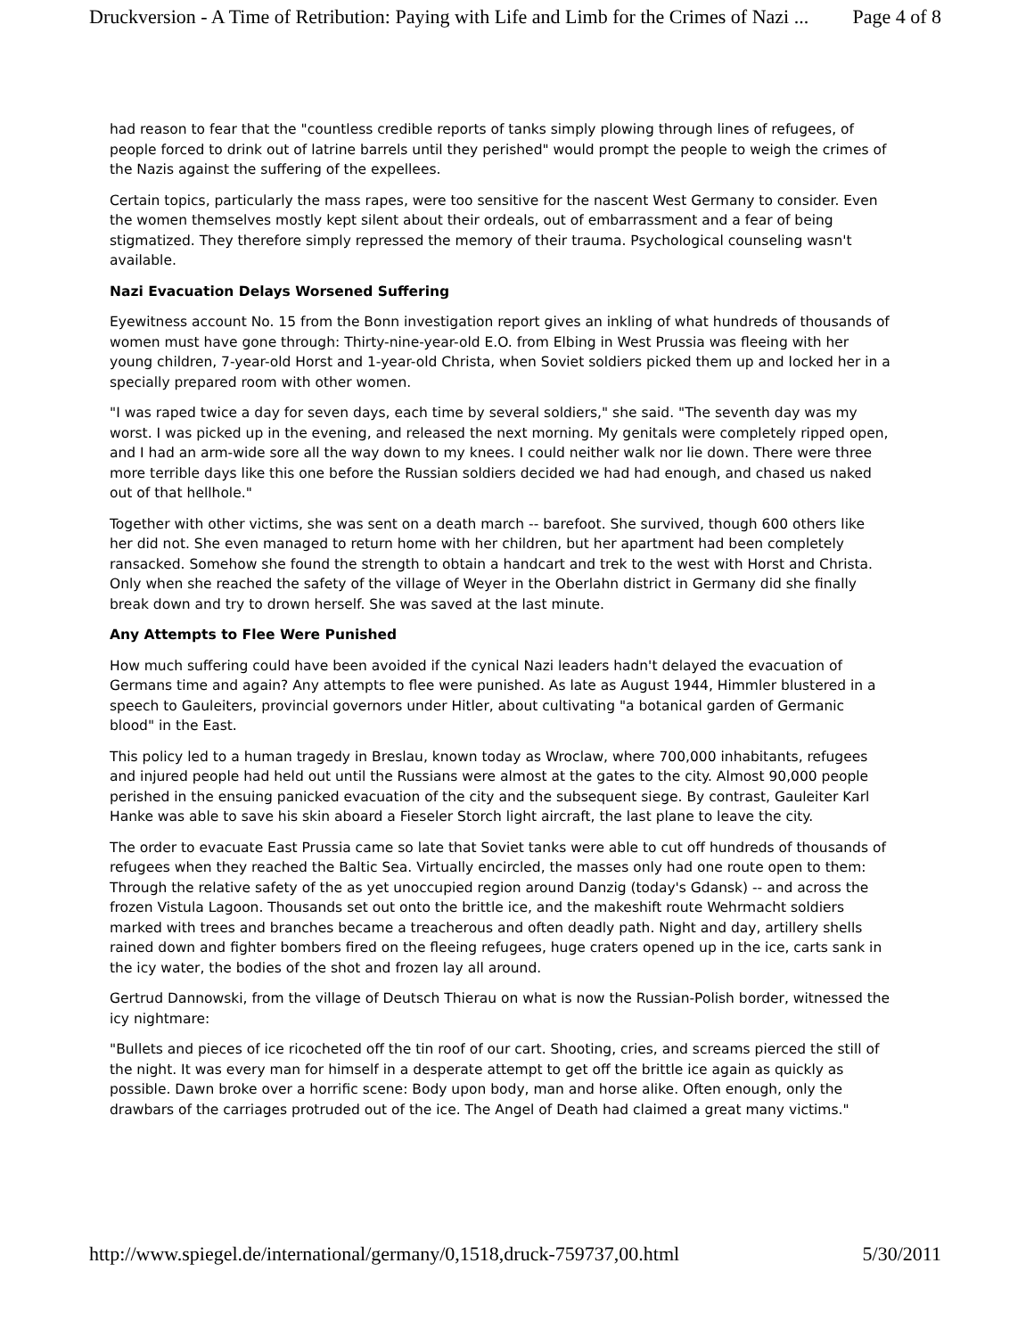Druckversion - A Time of Retribution: Paying with Life and Limb for the Crimes of Nazi ... Page 4 of 8
had reason to fear that the "countless credible reports of tanks simply plowing through lines of refugees, of people forced to drink out of latrine barrels until they perished" would prompt the people to weigh the crimes of the Nazis against the suffering of the expellees.
Certain topics, particularly the mass rapes, were too sensitive for the nascent West Germany to consider. Even the women themselves mostly kept silent about their ordeals, out of embarrassment and a fear of being stigmatized. They therefore simply repressed the memory of their trauma. Psychological counseling wasn't available.
Nazi Evacuation Delays Worsened Suffering
Eyewitness account No. 15 from the Bonn investigation report gives an inkling of what hundreds of thousands of women must have gone through: Thirty-nine-year-old E.O. from Elbing in West Prussia was fleeing with her young children, 7-year-old Horst and 1-year-old Christa, when Soviet soldiers picked them up and locked her in a specially prepared room with other women.
"I was raped twice a day for seven days, each time by several soldiers," she said. "The seventh day was my worst. I was picked up in the evening, and released the next morning. My genitals were completely ripped open, and I had an arm-wide sore all the way down to my knees. I could neither walk nor lie down. There were three more terrible days like this one before the Russian soldiers decided we had had enough, and chased us naked out of that hellhole."
Together with other victims, she was sent on a death march -- barefoot. She survived, though 600 others like her did not. She even managed to return home with her children, but her apartment had been completely ransacked. Somehow she found the strength to obtain a handcart and trek to the west with Horst and Christa. Only when she reached the safety of the village of Weyer in the Oberlahn district in Germany did she finally break down and try to drown herself. She was saved at the last minute.
Any Attempts to Flee Were Punished
How much suffering could have been avoided if the cynical Nazi leaders hadn't delayed the evacuation of Germans time and again? Any attempts to flee were punished. As late as August 1944, Himmler blustered in a speech to Gauleiters, provincial governors under Hitler, about cultivating "a botanical garden of Germanic blood" in the East.
This policy led to a human tragedy in Breslau, known today as Wroclaw, where 700,000 inhabitants, refugees and injured people had held out until the Russians were almost at the gates to the city. Almost 90,000 people perished in the ensuing panicked evacuation of the city and the subsequent siege. By contrast, Gauleiter Karl Hanke was able to save his skin aboard a Fieseler Storch light aircraft, the last plane to leave the city.
The order to evacuate East Prussia came so late that Soviet tanks were able to cut off hundreds of thousands of refugees when they reached the Baltic Sea. Virtually encircled, the masses only had one route open to them: Through the relative safety of the as yet unoccupied region around Danzig (today's Gdansk) -- and across the frozen Vistula Lagoon. Thousands set out onto the brittle ice, and the makeshift route Wehrmacht soldiers marked with trees and branches became a treacherous and often deadly path. Night and day, artillery shells rained down and fighter bombers fired on the fleeing refugees, huge craters opened up in the ice, carts sank in the icy water, the bodies of the shot and frozen lay all around.
Gertrud Dannowski, from the village of Deutsch Thierau on what is now the Russian-Polish border, witnessed the icy nightmare:
"Bullets and pieces of ice ricocheted off the tin roof of our cart. Shooting, cries, and screams pierced the still of the night. It was every man for himself in a desperate attempt to get off the brittle ice again as quickly as possible. Dawn broke over a horrific scene: Body upon body, man and horse alike. Often enough, only the drawbars of the carriages protruded out of the ice. The Angel of Death had claimed a great many victims."
http://www.spiegel.de/international/germany/0,1518,druck-759737,00.html 5/30/2011